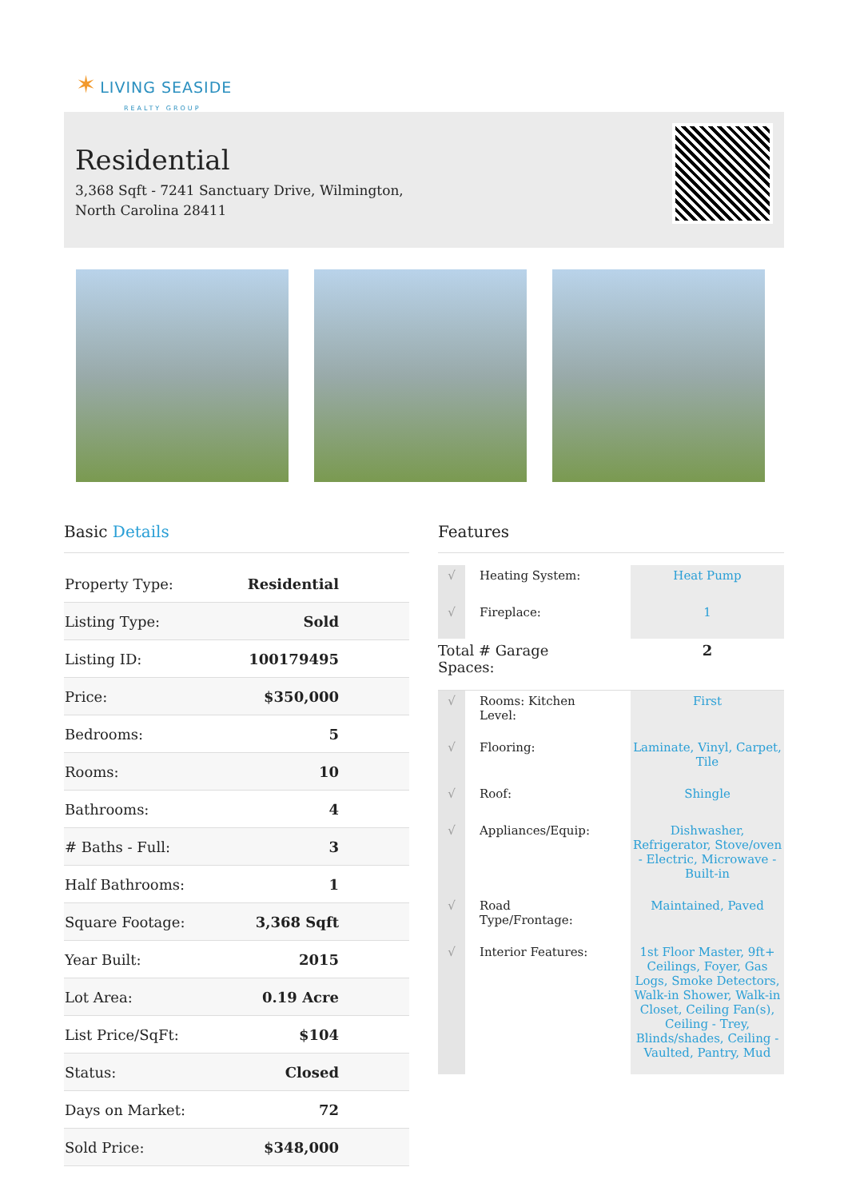✶ LIVING SEASIDE
REALTY GROUP
Residential
3,368 Sqft - 7241 Sanctuary Drive, Wilmington,
North Carolina 28411
Basic Details
| Property Type: | Residential |
| Listing Type: | Sold |
| Listing ID: | 100179495 |
| Price: | $350,000 |
| Bedrooms: | 5 |
| Rooms: | 10 |
| Bathrooms: | 4 |
| # Baths - Full: | 3 |
| Half Bathrooms: | 1 |
| Square Footage: | 3,368 Sqft |
| Year Built: | 2015 |
| Lot Area: | 0.19 Acre |
| List Price/SqFt: | $104 |
| Status: | Closed |
| Days on Market: | 72 |
| Sold Price: | $348,000 |
Features
| √ | Heating System: | Heat Pump |
| √ | Fireplace: | 1 |
| Total # Garage Spaces: | | 2 |
| √ | Rooms: Kitchen Level: | First |
| √ | Flooring: | Laminate, Vinyl, Carpet, Tile |
| √ | Roof: | Shingle |
| √ | Appliances/Equip: | Dishwasher, Refrigerator, Stove/oven - Electric, Microwave - Built-in |
| √ | Road Type/Frontage: | Maintained, Paved |
| √ | Interior Features: | 1st Floor Master, 9ft+ Ceilings, Foyer, Gas Logs, Smoke Detectors, Walk-in Shower, Walk-in Closet, Ceiling Fan(s), Ceiling - Trey, Blinds/shades, Ceiling - Vaulted, Pantry, Mud |